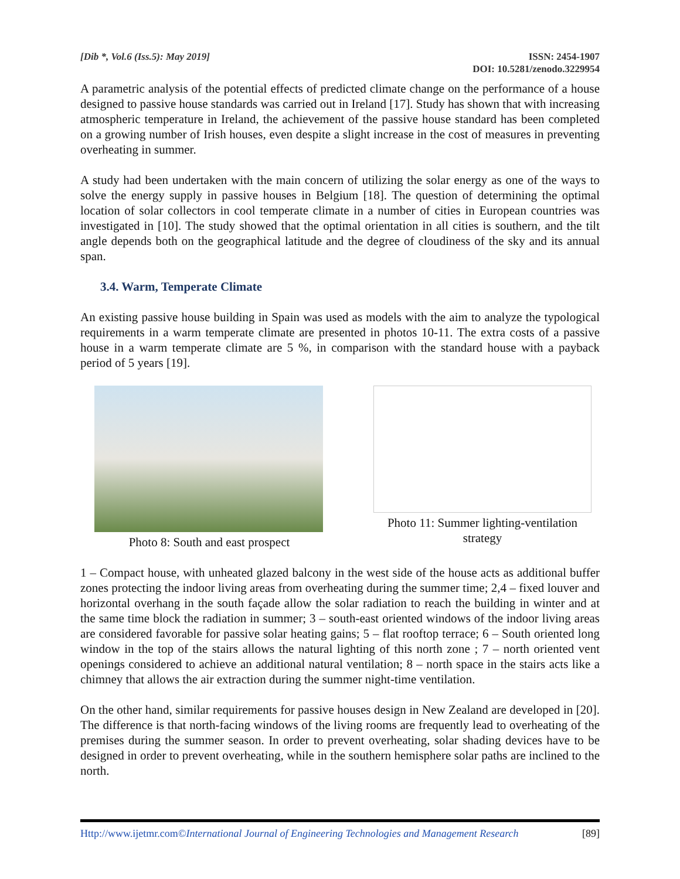[Dib *, Vol.6 (Iss.5): May 2019]
ISSN: 2454-1907
DOI: 10.5281/zenodo.3229954
A parametric analysis of the potential effects of predicted climate change on the performance of a house designed to passive house standards was carried out in Ireland [17]. Study has shown that with increasing atmospheric temperature in Ireland, the achievement of the passive house standard has been completed on a growing number of Irish houses, even despite a slight increase in the cost of measures in preventing overheating in summer.
A study had been undertaken with the main concern of utilizing the solar energy as one of the ways to solve the energy supply in passive houses in Belgium [18]. The question of determining the optimal location of solar collectors in cool temperate climate in a number of cities in European countries was investigated in [10]. The study showed that the optimal orientation in all cities is southern, and the tilt angle depends both on the geographical latitude and the degree of cloudiness of the sky and its annual span.
3.4. Warm, Temperate Climate
An existing passive house building in Spain was used as models with the aim to analyze the typological requirements in a warm temperate climate are presented in photos 10-11. The extra costs of a passive house in a warm temperate climate are 5 %, in comparison with the standard house with a payback period of 5 years [19].
Photo 8: South and east prospect Photo 11: Summer lighting-ventilation
strategy
1 – Compact house, with unheated glazed balcony in the west side of the house acts as additional buffer zones protecting the indoor living areas from overheating during the summer time; 2,4 – fixed louver and horizontal overhang in the south façade allow the solar radiation to reach the building in winter and at the same time block the radiation in summer; 3 – south-east oriented windows of the indoor living areas are considered favorable for passive solar heating gains; 5 – flat rooftop terrace; 6 – South oriented long window in the top of the stairs allows the natural lighting of this north zone ; 7 – north oriented vent openings considered to achieve an additional natural ventilation; 8 – north space in the stairs acts like a chimney that allows the air extraction during the summer night-time ventilation.
On the other hand, similar requirements for passive houses design in New Zealand are developed in [20]. The difference is that north-facing windows of the living rooms are frequently lead to overheating of the premises during the summer season. In order to prevent overheating, solar shading devices have to be designed in order to prevent overheating, while in the southern hemisphere solar paths are inclined to the north.
Http://www.ijetmr.com©International Journal of Engineering Technologies and Management Research [89]